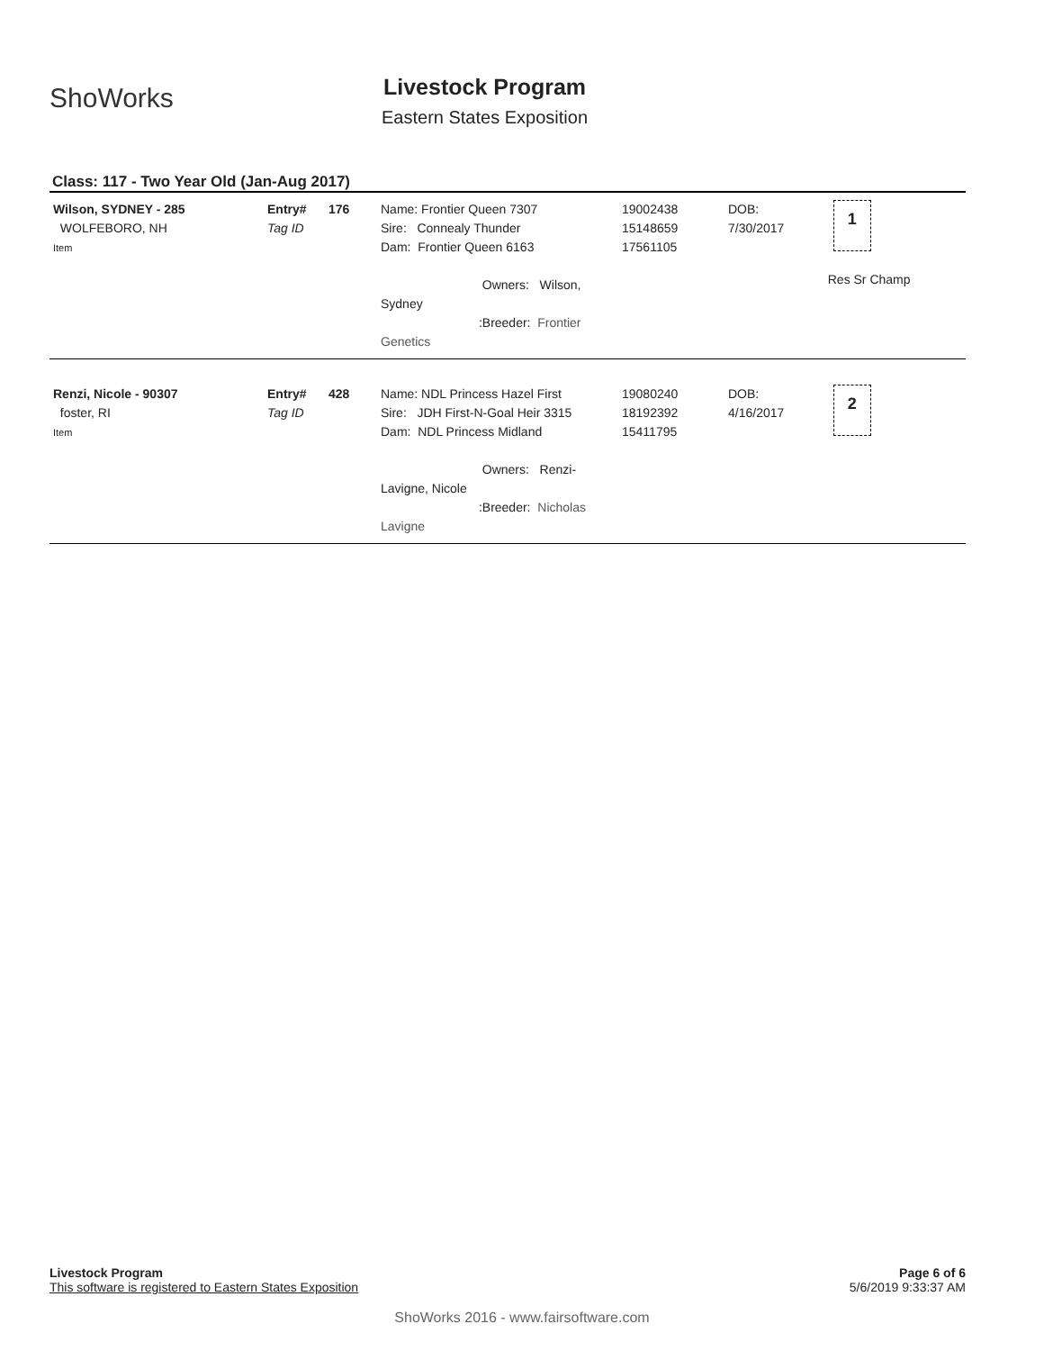ShoWorks
Livestock Program
Eastern States Exposition
Class: 117 - Two Year Old (Jan-Aug 2017)
| Wilson, SYDNEY - 285 WOLFEBORO, NH Item | Entry# Tag ID | 176 | Name: Frontier Queen 7307 Sire: Connealy Thunder Dam: Frontier Queen 6163 Owners: Wilson, Sydney :Breeder: Frontier Genetics | 19002438 15148659 17561105 | DOB: 7/30/2017 | 1 Res Sr Champ |
| Renzi, Nicole - 90307 foster, RI Item | Entry# Tag ID | 428 | Name: NDL Princess Hazel First Sire: JDH First-N-Goal Heir 3315 Dam: NDL Princess Midland Owners: Renzi-Lavigne, Nicole :Breeder: Nicholas Lavigne | 19080240 18192392 15411795 | DOB: 4/16/2017 | 2 |
Page 6 of 6
5/6/2019 9:33:37 AM
Livestock Program
This software is registered to Eastern States Exposition
ShoWorks 2016 - www.fairsoftware.com